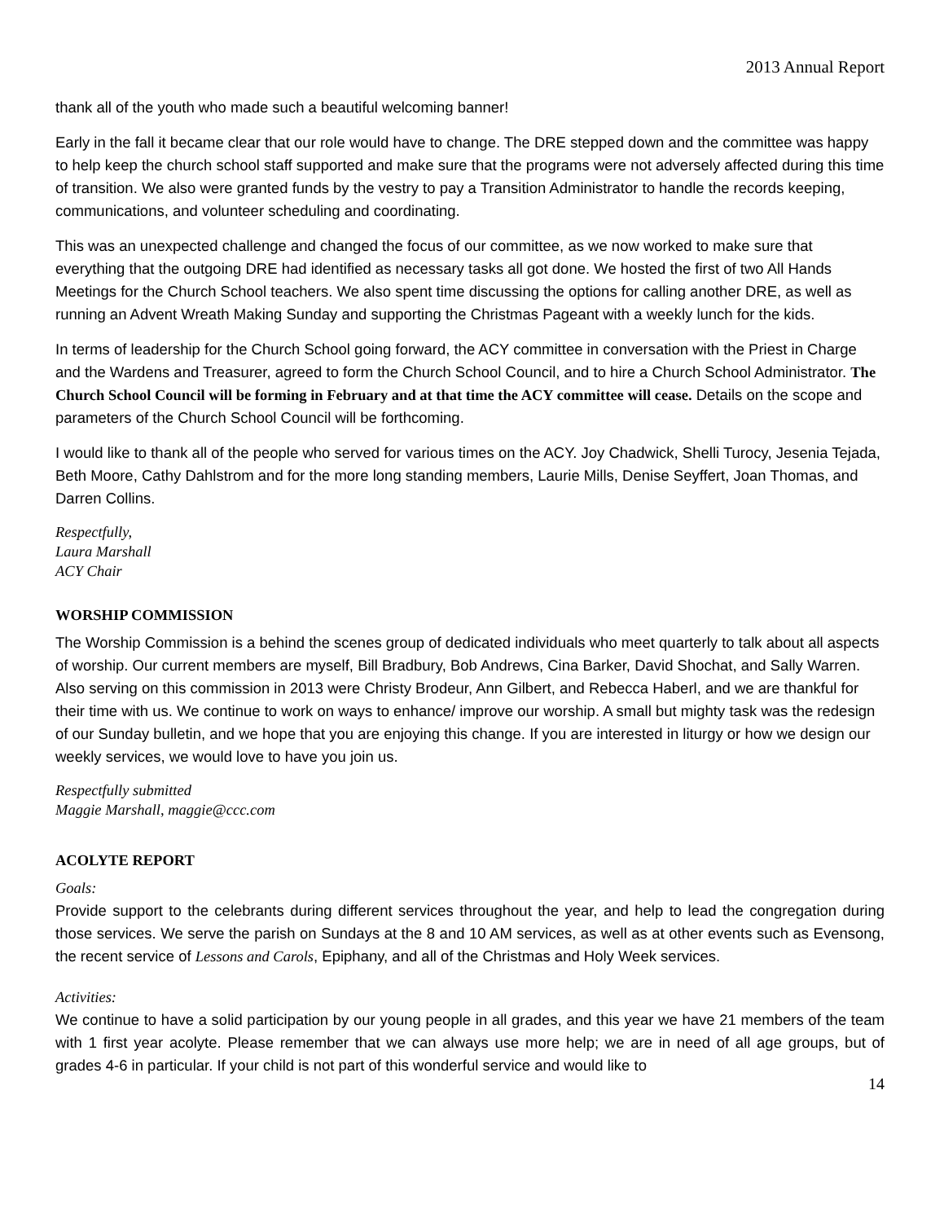2013 Annual Report
thank all of the youth who made such a beautiful welcoming banner!
Early in the fall it became clear that our role would have to change. The DRE stepped down and the committee was happy to help keep the church school staff supported and make sure that the programs were not adversely affected during this time of transition. We also were granted funds by the vestry to pay a Transition Administrator to handle the records keeping, communications, and volunteer scheduling and coordinating.
This was an unexpected challenge and changed the focus of our committee, as we now worked to make sure that everything that the outgoing DRE had identified as necessary tasks all got done. We hosted the first of two All Hands Meetings for the Church School teachers. We also spent time discussing the options for calling another DRE, as well as running an Advent Wreath Making Sunday and supporting the Christmas Pageant with a weekly lunch for the kids.
In terms of leadership for the Church School going forward, the ACY committee in conversation with the Priest in Charge and the Wardens and Treasurer, agreed to form the Church School Council, and to hire a Church School Administrator. The Church School Council will be forming in February and at that time the ACY committee will cease. Details on the scope and parameters of the Church School Council will be forthcoming.
I would like to thank all of the people who served for various times on the ACY. Joy Chadwick, Shelli Turocy, Jesenia Tejada, Beth Moore, Cathy Dahlstrom and for the more long standing members, Laurie Mills, Denise Seyffert, Joan Thomas, and Darren Collins.
Respectfully,
Laura Marshall
ACY Chair
WORSHIP COMMISSION
The Worship Commission is a behind the scenes group of dedicated individuals who meet quarterly to talk about all aspects of worship. Our current members are myself, Bill Bradbury, Bob Andrews, Cina Barker, David Shochat, and Sally Warren. Also serving on this commission in 2013 were Christy Brodeur, Ann Gilbert, and Rebecca Haberl, and we are thankful for their time with us. We continue to work on ways to enhance/ improve our worship. A small but mighty task was the redesign of our Sunday bulletin, and we hope that you are enjoying this change. If you are interested in liturgy or how we design our weekly services, we would love to have you join us.
Respectfully submitted
Maggie Marshall, maggie@ccc.com
ACOLYTE REPORT
Goals:
Provide support to the celebrants during different services throughout the year, and help to lead the congregation during those services. We serve the parish on Sundays at the 8 and 10 AM services, as well as at other events such as Evensong, the recent service of Lessons and Carols, Epiphany, and all of the Christmas and Holy Week services.
Activities:
We continue to have a solid participation by our young people in all grades, and this year we have 21 members of the team with 1 first year acolyte. Please remember that we can always use more help; we are in need of all age groups, but of grades 4-6 in particular. If your child is not part of this wonderful service and would like to
14